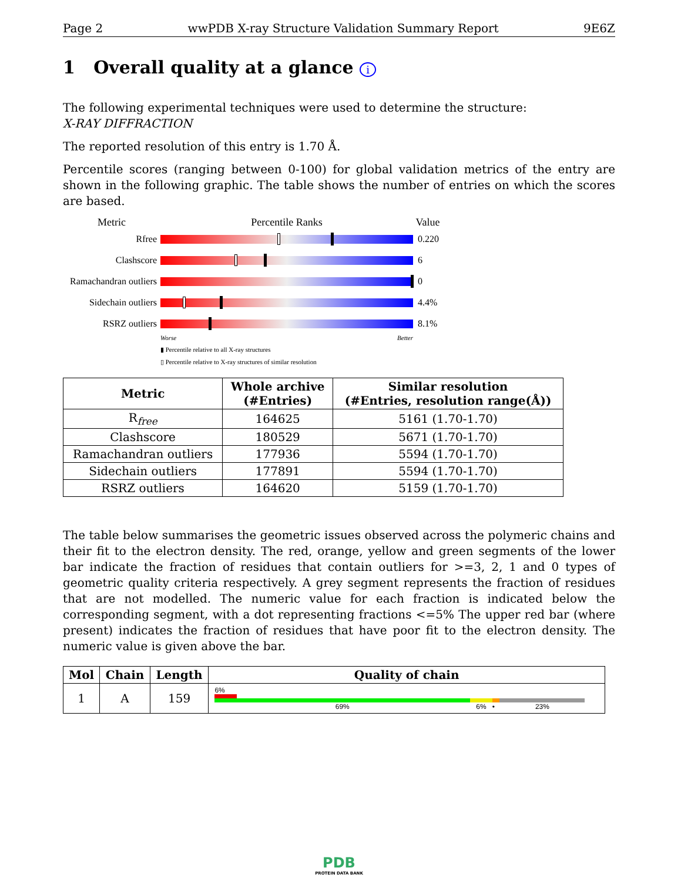Page 2 wwPDB X-ray Structure Validation Summary Report 9E6Z
1 Overall quality at a glance i
The following experimental techniques were used to determine the structure:
X-RAY DIFFRACTION
The reported resolution of this entry is 1.70 Å.
Percentile scores (ranging between 0-100) for global validation metrics of the entry are shown in the following graphic. The table shows the number of entries on which the scores are based.
Metric Percentile Ranks Value
Rfree 0.220
Clashscore 6
Ramachandran outliers
0
Sidechain outliers
4.4%
RSRZ outliers 8.1%
Worse Better
▮ Percentile relative to all X-ray structures
▯ Percentile relative to X-ray structures of similar resolution
| Metric | Whole archive (#Entries) | Similar resolution (#Entries, resolution range(Å)) |
| --- | --- | --- |
| R<sub>free</sub> | 164625 | 5161 (1.70-1.70) |
| Clashscore | 180529 | 5671 (1.70-1.70) |
| Ramachandran outliers | 177936 | 5594 (1.70-1.70) |
| Sidechain outliers | 177891 | 5594 (1.70-1.70) |
| RSRZ outliers | 164620 | 5159 (1.70-1.70) |
The table below summarises the geometric issues observed across the polymeric chains and their fit to the electron density. The red, orange, yellow and green segments of the lower bar indicate the fraction of residues that contain outliers for >=3, 2, 1 and 0 types of geometric quality criteria respectively. A grey segment represents the fraction of residues that are not modelled. The numeric value for each fraction is indicated below the corresponding segment, with a dot representing fractions <=5% The upper red bar (where present) indicates the fraction of residues that have poor fit to the electron density. The numeric value is given above the bar.
| Mol | Chain | Length | Quality of chain |
| --- | --- | --- | --- |
| 1 | A | 159 | 6% 69% 6% • 23% |
PDB
PROTEIN DATA BANK